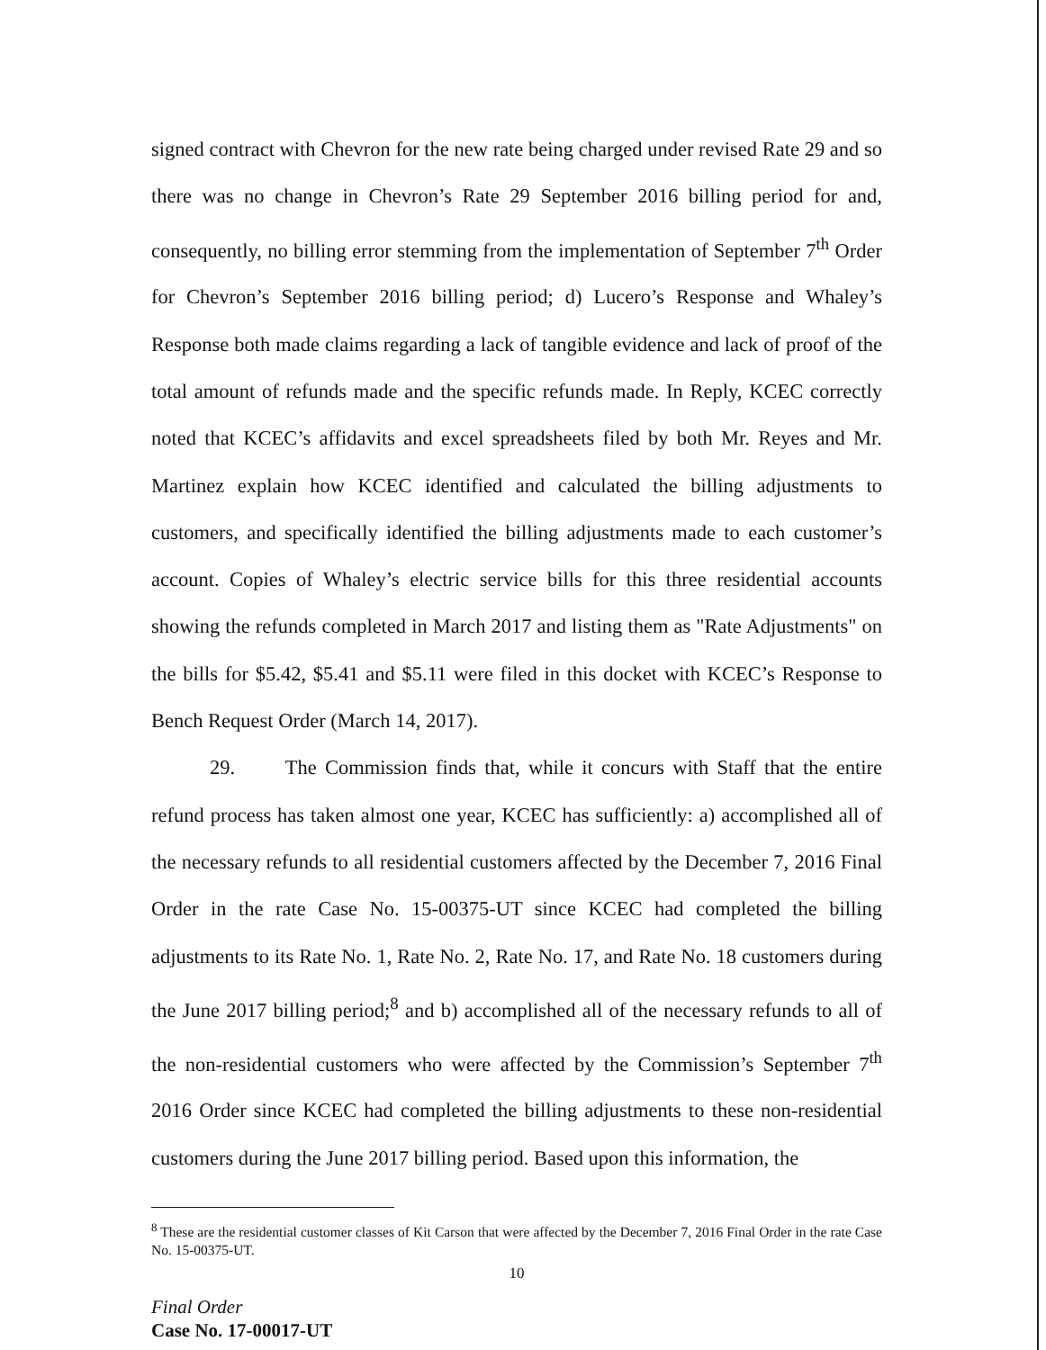signed contract with Chevron for the new rate being charged under revised Rate 29 and so there was no change in Chevron’s Rate 29 September 2016 billing period for and, consequently, no billing error stemming from the implementation of September 7<sup>th</sup> Order for Chevron’s September 2016 billing period; d) Lucero’s Response and Whaley’s Response both made claims regarding a lack of tangible evidence and lack of proof of the total amount of refunds made and the specific refunds made. In Reply, KCEC correctly noted that KCEC’s affidavits and excel spreadsheets filed by both Mr. Reyes and Mr. Martinez explain how KCEC identified and calculated the billing adjustments to customers, and specifically identified the billing adjustments made to each customer’s account. Copies of Whaley’s electric service bills for this three residential accounts showing the refunds completed in March 2017 and listing them as "Rate Adjustments" on the bills for $5.42, $5.41 and $5.11 were filed in this docket with KCEC’s Response to Bench Request Order (March 14, 2017).
29. The Commission finds that, while it concurs with Staff that the entire refund process has taken almost one year, KCEC has sufficiently: a) accomplished all of the necessary refunds to all residential customers affected by the December 7, 2016 Final Order in the rate Case No. 15-00375-UT since KCEC had completed the billing adjustments to its Rate No. 1, Rate No. 2, Rate No. 17, and Rate No. 18 customers during the June 2017 billing period;<sup>8</sup> and b) accomplished all of the necessary refunds to all of the non-residential customers who were affected by the Commission’s September 7<sup>th</sup> 2016 Order since KCEC had completed the billing adjustments to these non-residential customers during the June 2017 billing period. Based upon this information, the
<sup>8</sup> These are the residential customer classes of Kit Carson that were affected by the December 7, 2016 Final Order in the rate Case No. 15-00375-UT.
10
Final Order
Case No. 17-00017-UT